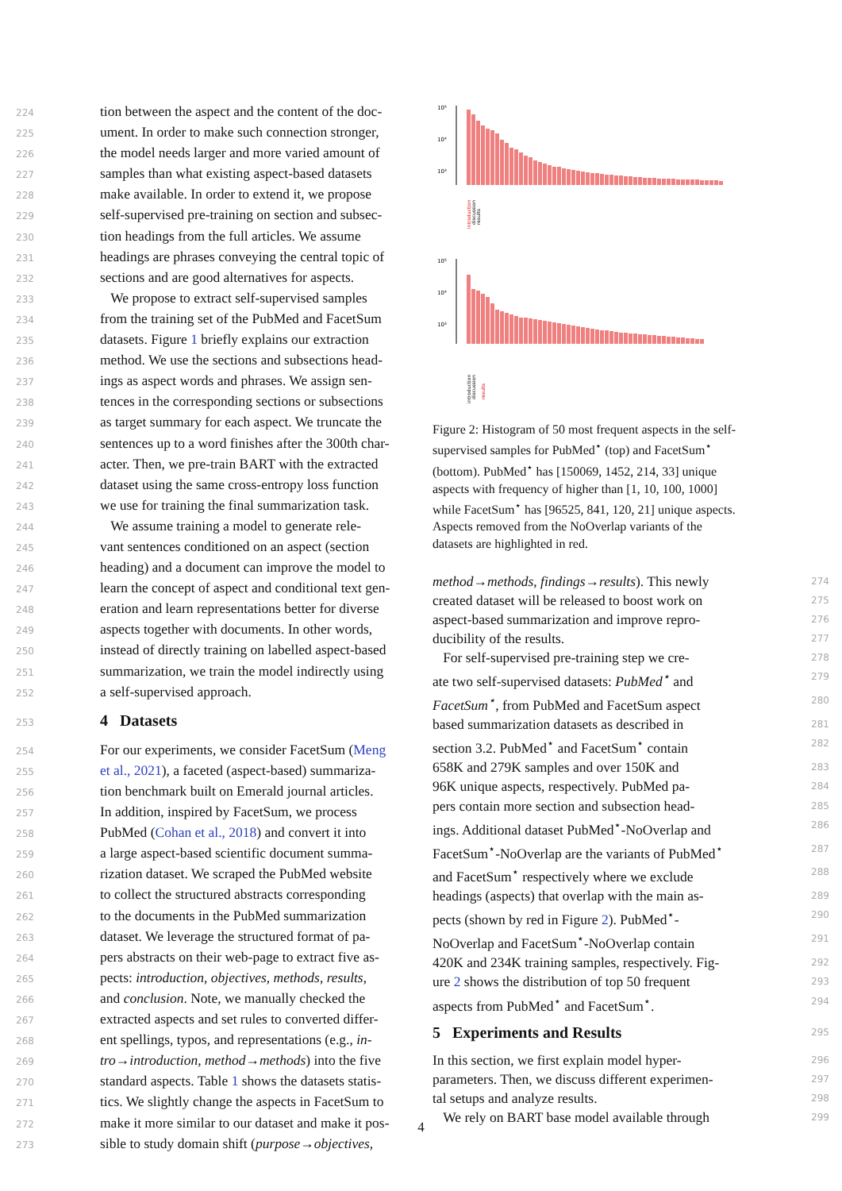224 tion between the aspect and the content of the doc-
225 ument. In order to make such connection stronger,
226 the model needs larger and more varied amount of
227 samples than what existing aspect-based datasets
228 make available. In order to extend it, we propose
229 self-supervised pre-training on section and subsec-
230 tion headings from the full articles. We assume
231 headings are phrases conveying the central topic of
232 sections and are good alternatives for aspects.
233 We propose to extract self-supervised samples
234 from the training set of the PubMed and FacetSum
235 datasets. Figure 1 briefly explains our extraction
236 method. We use the sections and subsections head-
237 ings as aspect words and phrases. We assign sen-
238 tences in the corresponding sections or subsections
239 as target summary for each aspect. We truncate the
240 sentences up to a word finishes after the 300th char-
241 acter. Then, we pre-train BART with the extracted
242 dataset using the same cross-entropy loss function
243 we use for training the final summarization task.
244 We assume training a model to generate rele-
245 vant sentences conditioned on an aspect (section
246 heading) and a document can improve the model to
247 learn the concept of aspect and conditional text gen-
248 eration and learn representations better for diverse
249 aspects together with documents. In other words,
250 instead of directly training on labelled aspect-based
251 summarization, we train the model indirectly using
252 a self-supervised approach.
253 4 Datasets
254 For our experiments, we consider FacetSum (Meng
255 et al., 2021), a faceted (aspect-based) summariza-
256 tion benchmark built on Emerald journal articles.
257 In addition, inspired by FacetSum, we process
258 PubMed (Cohan et al., 2018) and convert it into
259 a large aspect-based scientific document summa-
260 rization dataset. We scraped the PubMed website
261 to collect the structured abstracts corresponding
262 to the documents in the PubMed summarization
263 dataset. We leverage the structured format of pa-
264 pers abstracts on their web-page to extract five as-
265 pects: introduction, objectives, methods, results,
266 and conclusion. Note, we manually checked the
267 extracted aspects and set rules to converted differ-
268 ent spellings, typos, and representations (e.g., in-
269 tro→introduction, method→methods) into the five
270 standard aspects. Table 1 shows the datasets statis-
271 tics. We slightly change the aspects in FacetSum to
272 make it more similar to our dataset and make it pos-
273 sible to study domain shift (purpose→objectives,
10⁵
10⁴
10³
10⁵
10⁴
10³
introduction
discussion
results
introduction
discussion
results
Figure 2: Histogram of 50 most frequent aspects in the self-supervised samples for PubMed<sup>⋆</sup> (top) and FacetSum<sup>⋆</sup> (bottom). PubMed<sup>⋆</sup> has [150069, 1452, 214, 33] unique aspects with frequency of higher than [1, 10, 100, 1000] while FacetSum<sup>⋆</sup> has [96525, 841, 120, 21] unique aspects. Aspects removed from the NoOverlap variants of the datasets are highlighted in red.
274 method→methods, findings→results). This newly
275 created dataset will be released to boost work on
276 aspect-based summarization and improve repro-
277 ducibility of the results.
278 For self-supervised pre-training step we cre-
279 ate two self-supervised datasets: PubMed<sup>⋆</sup> and
280 FacetSum<sup>⋆</sup>, from PubMed and FacetSum aspect
281 based summarization datasets as described in
282 section 3.2. PubMed<sup>⋆</sup> and FacetSum<sup>⋆</sup> contain
283 658K and 279K samples and over 150K and
284 96K unique aspects, respectively. PubMed pa-
285 pers contain more section and subsection head-
286 ings. Additional dataset PubMed<sup>⋆</sup>-NoOverlap and
287 FacetSum<sup>⋆</sup>-NoOverlap are the variants of PubMed<sup>⋆</sup>
288 and FacetSum<sup>⋆</sup> respectively where we exclude
289 headings (aspects) that overlap with the main as-
290 pects (shown by red in Figure 2). PubMed<sup>⋆</sup>-
291 NoOverlap and FacetSum<sup>⋆</sup>-NoOverlap contain
292 420K and 234K training samples, respectively. Fig-
293 ure 2 shows the distribution of top 50 frequent
294 aspects from PubMed<sup>⋆</sup> and FacetSum<sup>⋆</sup>.
295 5 Experiments and Results
296 In this section, we first explain model hyper-
297 parameters. Then, we discuss different experimen-
298 tal setups and analyze results.
299 We rely on BART base model available through
4